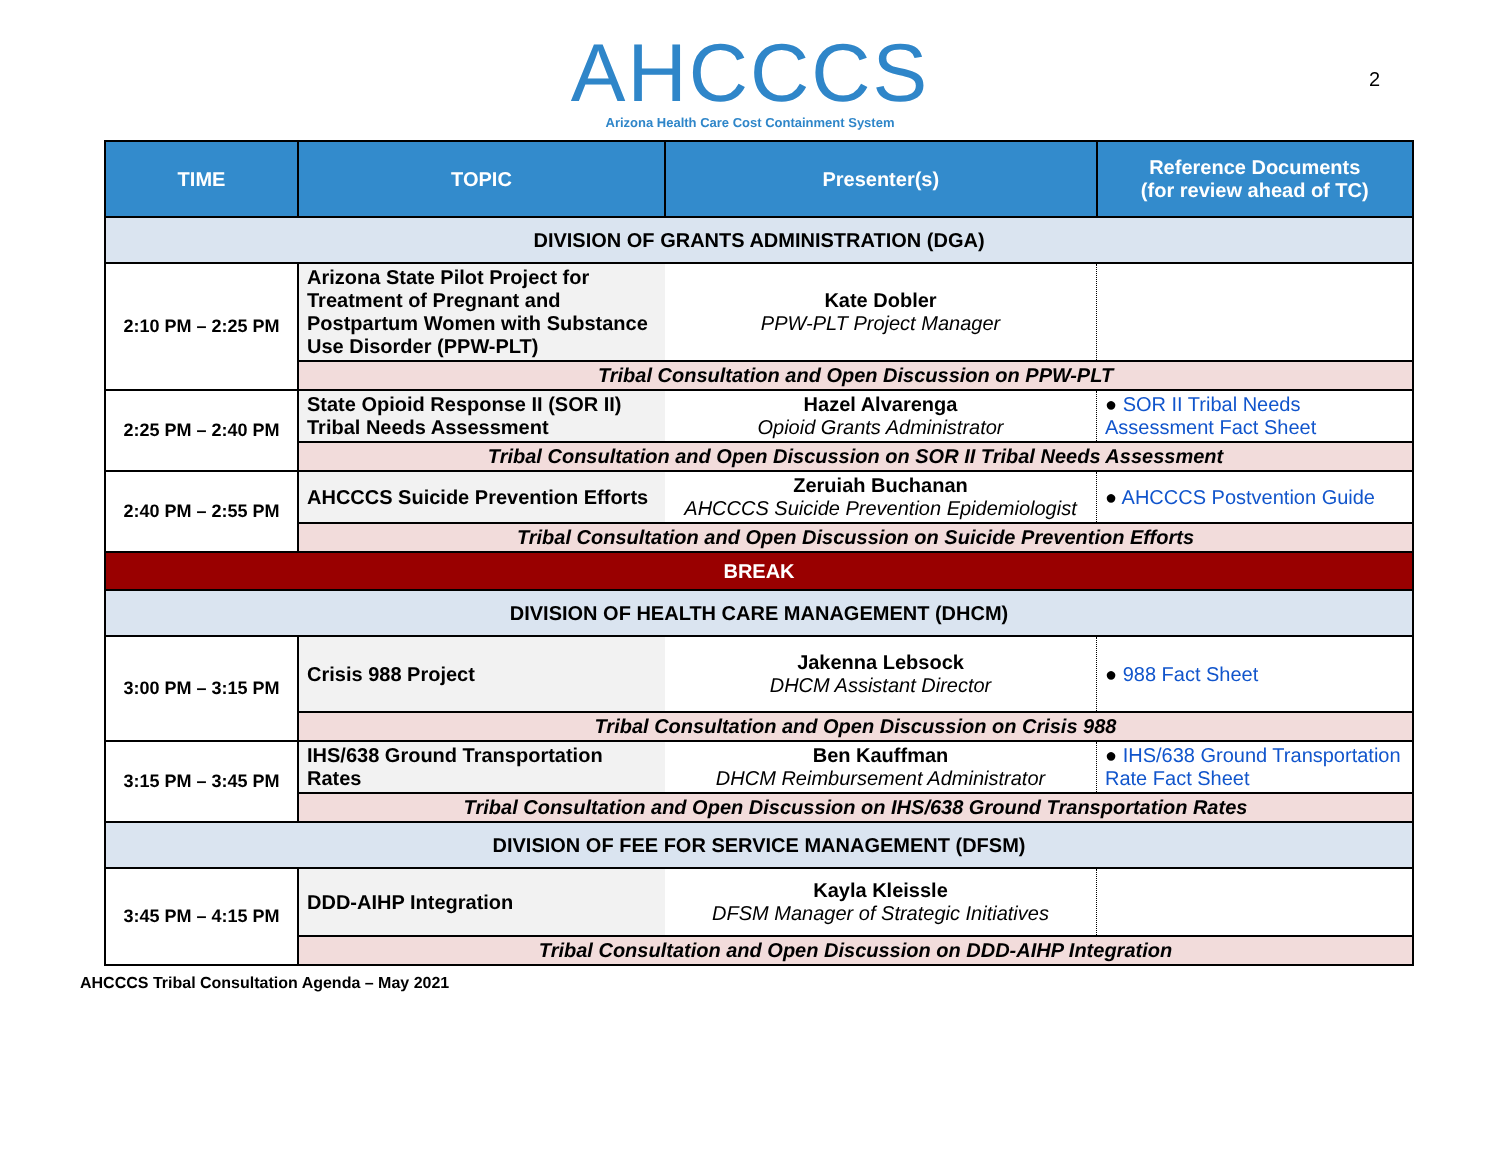AHCCCS
Arizona Health Care Cost Containment System
2
| TIME | TOPIC | Presenter(s) | Reference Documents (for review ahead of TC) |
| --- | --- | --- | --- |
| DIVISION OF GRANTS ADMINISTRATION (DGA) | | | |
| 2:10 PM – 2:25 PM | Arizona State Pilot Project for Treatment of Pregnant and Postpartum Women with Substance Use Disorder (PPW-PLT) | Kate Dobler PPW-PLT Project Manager | |
| | Tribal Consultation and Open Discussion on PPW-PLT | | |
| 2:25 PM – 2:40 PM | State Opioid Response II (SOR II) Tribal Needs Assessment | Hazel Alvarenga Opioid Grants Administrator | ● SOR II Tribal Needs Assessment Fact Sheet |
| | Tribal Consultation and Open Discussion on SOR II Tribal Needs Assessment | | |
| 2:40 PM – 2:55 PM | AHCCCS Suicide Prevention Efforts | Zeruiah Buchanan AHCCCS Suicide Prevention Epidemiologist | ● AHCCCS Postvention Guide |
| | Tribal Consultation and Open Discussion on Suicide Prevention Efforts | | |
| BREAK | | | |
| DIVISION OF HEALTH CARE MANAGEMENT (DHCM) | | | |
| 3:00 PM – 3:15 PM | Crisis 988 Project | Jakenna Lebsock DHCM Assistant Director | ● 988 Fact Sheet |
| | Tribal Consultation and Open Discussion on Crisis 988 | | |
| 3:15 PM – 3:45 PM | IHS/638 Ground Transportation Rates | Ben Kauffman DHCM Reimbursement Administrator | ● IHS/638 Ground Transportation Rate Fact Sheet |
| | Tribal Consultation and Open Discussion on IHS/638 Ground Transportation Rates | | |
| DIVISION OF FEE FOR SERVICE MANAGEMENT (DFSM) | | | |
| 3:45 PM – 4:15 PM | DDD-AIHP Integration | Kayla Kleissle DFSM Manager of Strategic Initiatives | |
| | Tribal Consultation and Open Discussion on DDD-AIHP Integration | | |
AHCCCS Tribal Consultation Agenda – May 2021